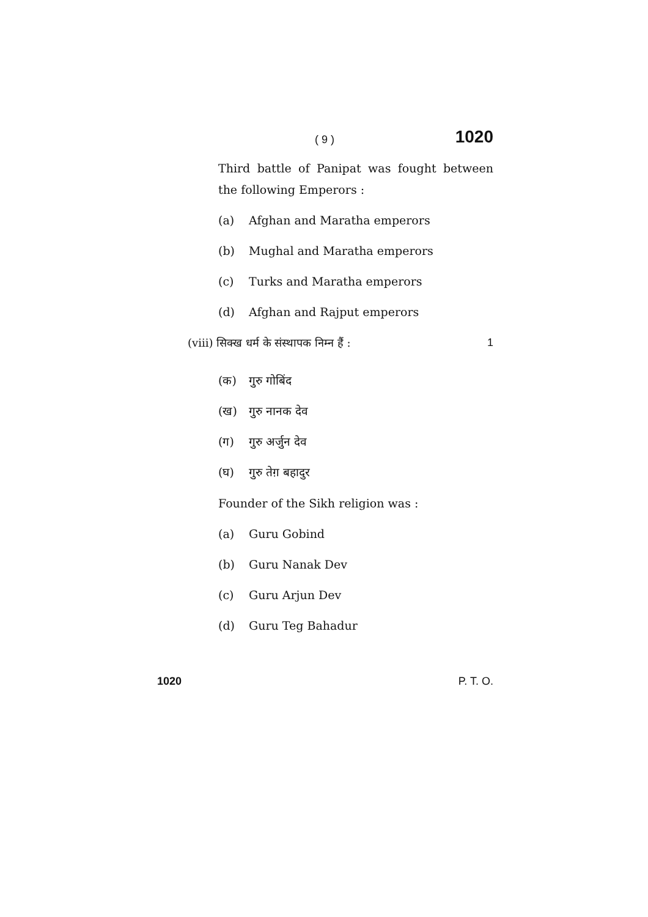( 9 ) 1020
Third battle of Panipat was fought between the following Emperors :
(a) Afghan and Maratha emperors
(b) Mughal and Maratha emperors
(c) Turks and Maratha emperors
(d) Afghan and Rajput emperors
(viii) सिक्ख धर्म के संस्थापक निम्न हैं : 1
(क) गुरु गोबिंद
(ख) गुरु नानक देव
(ग) गुरु अर्जुन देव
(घ) गुरु तेग़ बहादुर
Founder of the Sikh religion was :
(a) Guru Gobind
(b) Guru Nanak Dev
(c) Guru Arjun Dev
(d) Guru Teg Bahadur
1020 P. T. O.